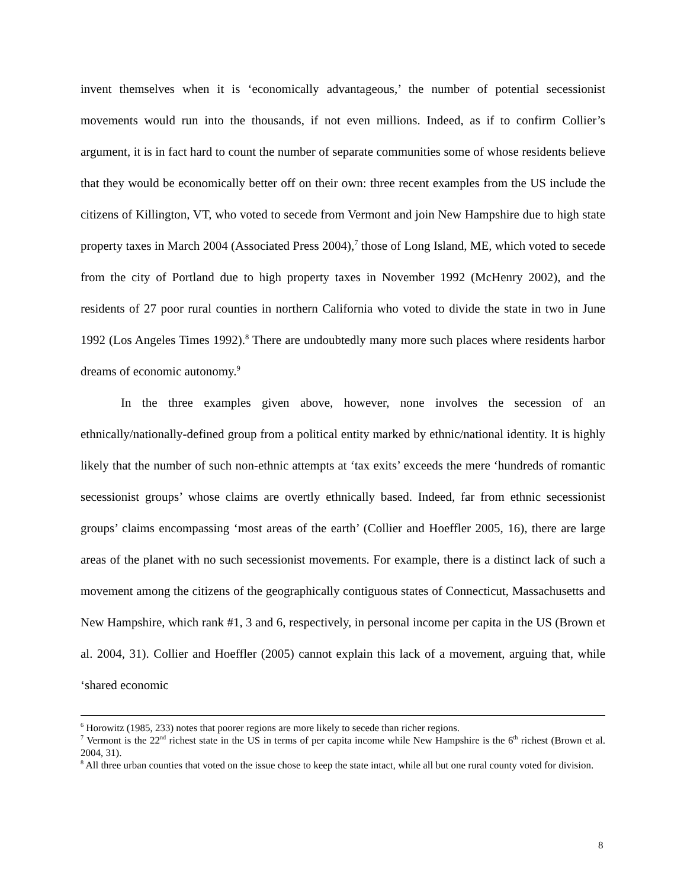invent themselves when it is ‘economically advantageous,’ the number of potential secessionist movements would run into the thousands, if not even millions. Indeed, as if to confirm Collier’s argument, it is in fact hard to count the number of separate communities some of whose residents believe that they would be economically better off on their own: three recent examples from the US include the citizens of Killington, VT, who voted to secede from Vermont and join New Hampshire due to high state property taxes in March 2004 (Associated Press 2004),<sup>7</sup> those of Long Island, ME, which voted to secede from the city of Portland due to high property taxes in November 1992 (McHenry 2002), and the residents of 27 poor rural counties in northern California who voted to divide the state in two in June 1992 (Los Angeles Times 1992).<sup>8</sup> There are undoubtedly many more such places where residents harbor dreams of economic autonomy.<sup>9</sup>
In the three examples given above, however, none involves the secession of an ethnically/nationally-defined group from a political entity marked by ethnic/national identity. It is highly likely that the number of such non-ethnic attempts at ‘tax exits’ exceeds the mere ‘hundreds of romantic secessionist groups’ whose claims are overtly ethnically based. Indeed, far from ethnic secessionist groups’ claims encompassing ‘most areas of the earth’ (Collier and Hoeffler 2005, 16), there are large areas of the planet with no such secessionist movements. For example, there is a distinct lack of such a movement among the citizens of the geographically contiguous states of Connecticut, Massachusetts and New Hampshire, which rank #1, 3 and 6, respectively, in personal income per capita in the US (Brown et al. 2004, 31). Collier and Hoeffler (2005) cannot explain this lack of a movement, arguing that, while ‘shared economic
<sup>6</sup> Horowitz (1985, 233) notes that poorer regions are more likely to secede than richer regions.
<sup>7</sup> Vermont is the 22<sup>nd</sup> richest state in the US in terms of per capita income while New Hampshire is the 6<sup>th</sup> richest (Brown et al. 2004, 31).
<sup>8</sup> All three urban counties that voted on the issue chose to keep the state intact, while all but one rural county voted for division.
8